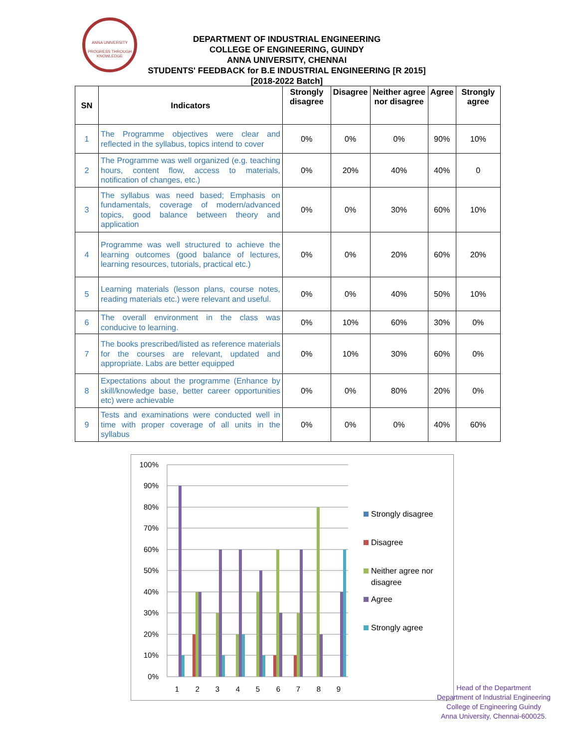ANNA UNIVERSITY
PROGRESS THROUGH KNOWLEDGE
DEPARTMENT OF INDUSTRIAL ENGINEERING
COLLEGE OF ENGINEERING, GUINDY
ANNA UNIVERSITY, CHENNAI
STUDENTS' FEEDBACK for B.E INDUSTRIAL ENGINEERING [R 2015]
[2018-2022 Batch]
| SN | Indicators | Strongly disagree | Disagree | Neither agree nor disagree | Agree | Strongly agree |
| --- | --- | --- | --- | --- | --- | --- |
| 1 | The Programme objectives were clear and reflected in the syllabus, topics intend to cover | 0% | 0% | 0% | 90% | 10% |
| 2 | The Programme was well organized (e.g. teaching hours, content flow, access to materials, notification of changes, etc.) | 0% | 20% | 40% | 40% | 0 |
| 3 | The syllabus was need based; Emphasis on fundamentals, coverage of modern/advanced topics, good balance between theory and application | 0% | 0% | 30% | 60% | 10% |
| 4 | Programme was well structured to achieve the learning outcomes (good balance of lectures, learning resources, tutorials, practical etc.) | 0% | 0% | 20% | 60% | 20% |
| 5 | Learning materials (lesson plans, course notes, reading materials etc.) were relevant and useful. | 0% | 0% | 40% | 50% | 10% |
| 6 | The overall environment in the class was conducive to learning. | 0% | 10% | 60% | 30% | 0% |
| 7 | The books prescribed/listed as reference materials for the courses are relevant, updated and appropriate. Labs are better equipped | 0% | 10% | 30% | 60% | 0% |
| 8 | Expectations about the programme (Enhance by skill/knowledge base, better career opportunities etc) were achievable | 0% | 0% | 80% | 20% | 0% |
| 9 | Tests and examinations were conducted well in time with proper coverage of all units in the syllabus | 0% | 0% | 0% | 40% | 60% |
100%
90%
80%
70%
60%
50%
40%
30%
20%
10%
0%
1
2
3
4
5
6
7
8
9
Strongly disagree
Disagree
Neither agree nor
disagree
Agree
Strongly agree
Head of the Department
Department of Industrial Engineering
College of Engineering Guindy
Anna University, Chennai-600025.